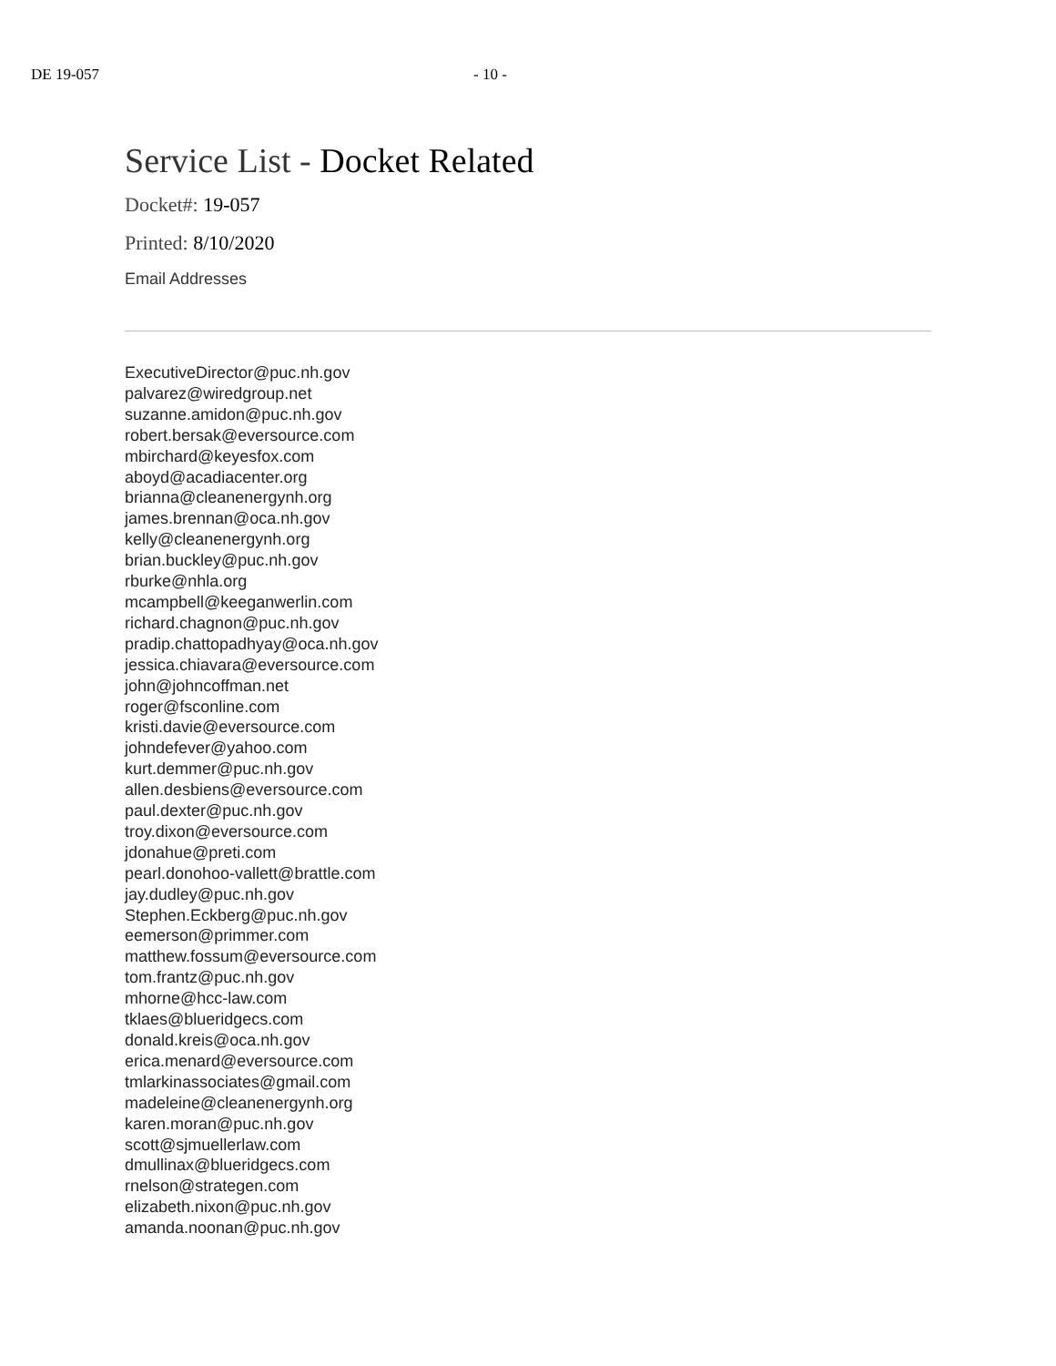DE 19-057 - 10 -
Service List - Docket Related
Docket#: 19-057
Printed: 8/10/2020
Email Addresses
ExecutiveDirector@puc.nh.gov
palvarez@wiredgroup.net
suzanne.amidon@puc.nh.gov
robert.bersak@eversource.com
mbirchard@keyesfox.com
aboyd@acadiacenter.org
brianna@cleanenergynh.org
james.brennan@oca.nh.gov
kelly@cleanenergynh.org
brian.buckley@puc.nh.gov
rburke@nhla.org
mcampbell@keeganwerlin.com
richard.chagnon@puc.nh.gov
pradip.chattopadhyay@oca.nh.gov
jessica.chiavara@eversource.com
john@johncoffman.net
roger@fsconline.com
kristi.davie@eversource.com
johndefever@yahoo.com
kurt.demmer@puc.nh.gov
allen.desbiens@eversource.com
paul.dexter@puc.nh.gov
troy.dixon@eversource.com
jdonahue@preti.com
pearl.donohoo-vallett@brattle.com
jay.dudley@puc.nh.gov
Stephen.Eckberg@puc.nh.gov
eemerson@primmer.com
matthew.fossum@eversource.com
tom.frantz@puc.nh.gov
mhorne@hcc-law.com
tklaes@blueridgecs.com
donald.kreis@oca.nh.gov
erica.menard@eversource.com
tmlarkinassociates@gmail.com
madeleine@cleanenergynh.org
karen.moran@puc.nh.gov
scott@sjmuellerlaw.com
dmullinax@blueridgecs.com
rnelson@strategen.com
elizabeth.nixon@puc.nh.gov
amanda.noonan@puc.nh.gov